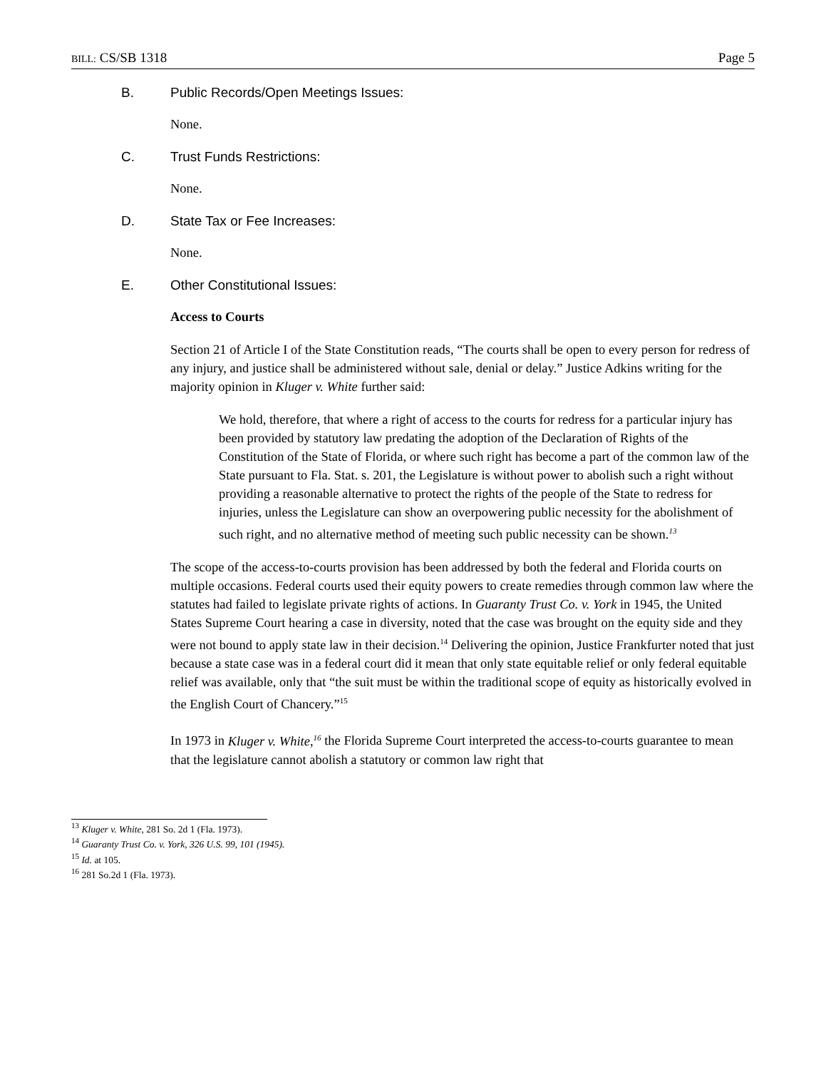BILL: CS/SB 1318 Page 5
B. Public Records/Open Meetings Issues:
None.
C. Trust Funds Restrictions:
None.
D. State Tax or Fee Increases:
None.
E. Other Constitutional Issues:
Access to Courts
Section 21 of Article I of the State Constitution reads, “The courts shall be open to every person for redress of any injury, and justice shall be administered without sale, denial or delay.” Justice Adkins writing for the majority opinion in Kluger v. White further said:
We hold, therefore, that where a right of access to the courts for redress for a particular injury has been provided by statutory law predating the adoption of the Declaration of Rights of the Constitution of the State of Florida, or where such right has become a part of the common law of the State pursuant to Fla. Stat. s. 201, the Legislature is without power to abolish such a right without providing a reasonable alternative to protect the rights of the people of the State to redress for injuries, unless the Legislature can show an overpowering public necessity for the abolishment of such right, and no alternative method of meeting such public necessity can be shown.<sup>13</sup>
The scope of the access-to-courts provision has been addressed by both the federal and Florida courts on multiple occasions. Federal courts used their equity powers to create remedies through common law where the statutes had failed to legislate private rights of actions. In Guaranty Trust Co. v. York in 1945, the United States Supreme Court hearing a case in diversity, noted that the case was brought on the equity side and they were not bound to apply state law in their decision.<sup>14</sup> Delivering the opinion, Justice Frankfurter noted that just because a state case was in a federal court did it mean that only state equitable relief or only federal equitable relief was available, only that “the suit must be within the traditional scope of equity as historically evolved in the English Court of Chancery.”<sup>15</sup>
In 1973 in Kluger v. White,<sup>16</sup> the Florida Supreme Court interpreted the access-to-courts guarantee to mean that the legislature cannot abolish a statutory or common law right that
<sup>13</sup> Kluger v. White, 281 So. 2d 1 (Fla. 1973).
<sup>14</sup> Guaranty Trust Co. v. York, 326 U.S. 99, 101 (1945).
<sup>15</sup> Id. at 105.
<sup>16</sup> 281 So.2d 1 (Fla. 1973).